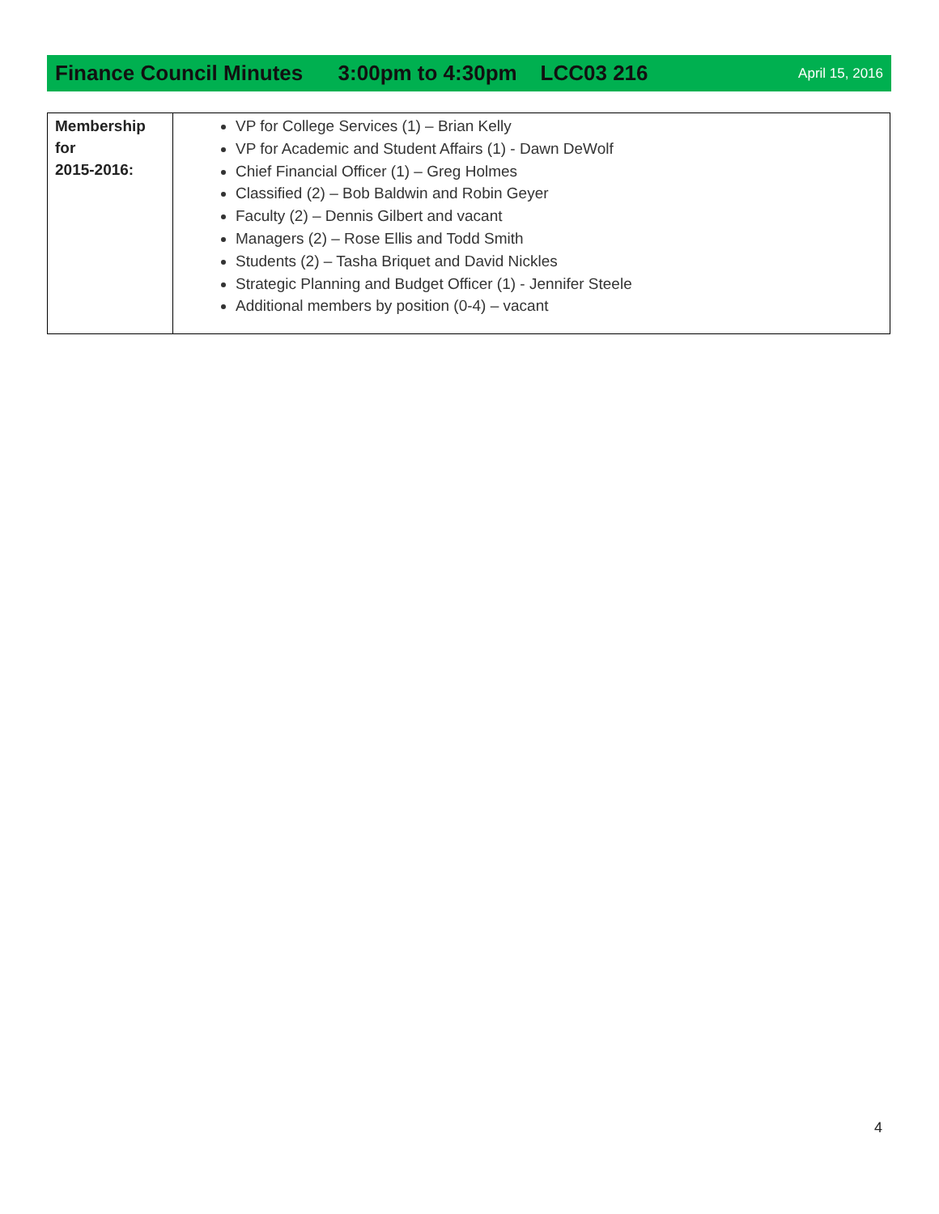Finance Council Minutes 3:00pm to 4:30pm LCC03 216 April 15, 2016
| Membership for 2015-2016: | VP for College Services (1) – Brian Kelly VP for Academic and Student Affairs (1) - Dawn DeWolf Chief Financial Officer (1) – Greg Holmes Classified (2) – Bob Baldwin and Robin Geyer Faculty (2) – Dennis Gilbert and vacant Managers (2) – Rose Ellis and Todd Smith Students (2) – Tasha Briquet and David Nickles Strategic Planning and Budget Officer (1) - Jennifer Steele Additional members by position (0-4) – vacant |
4